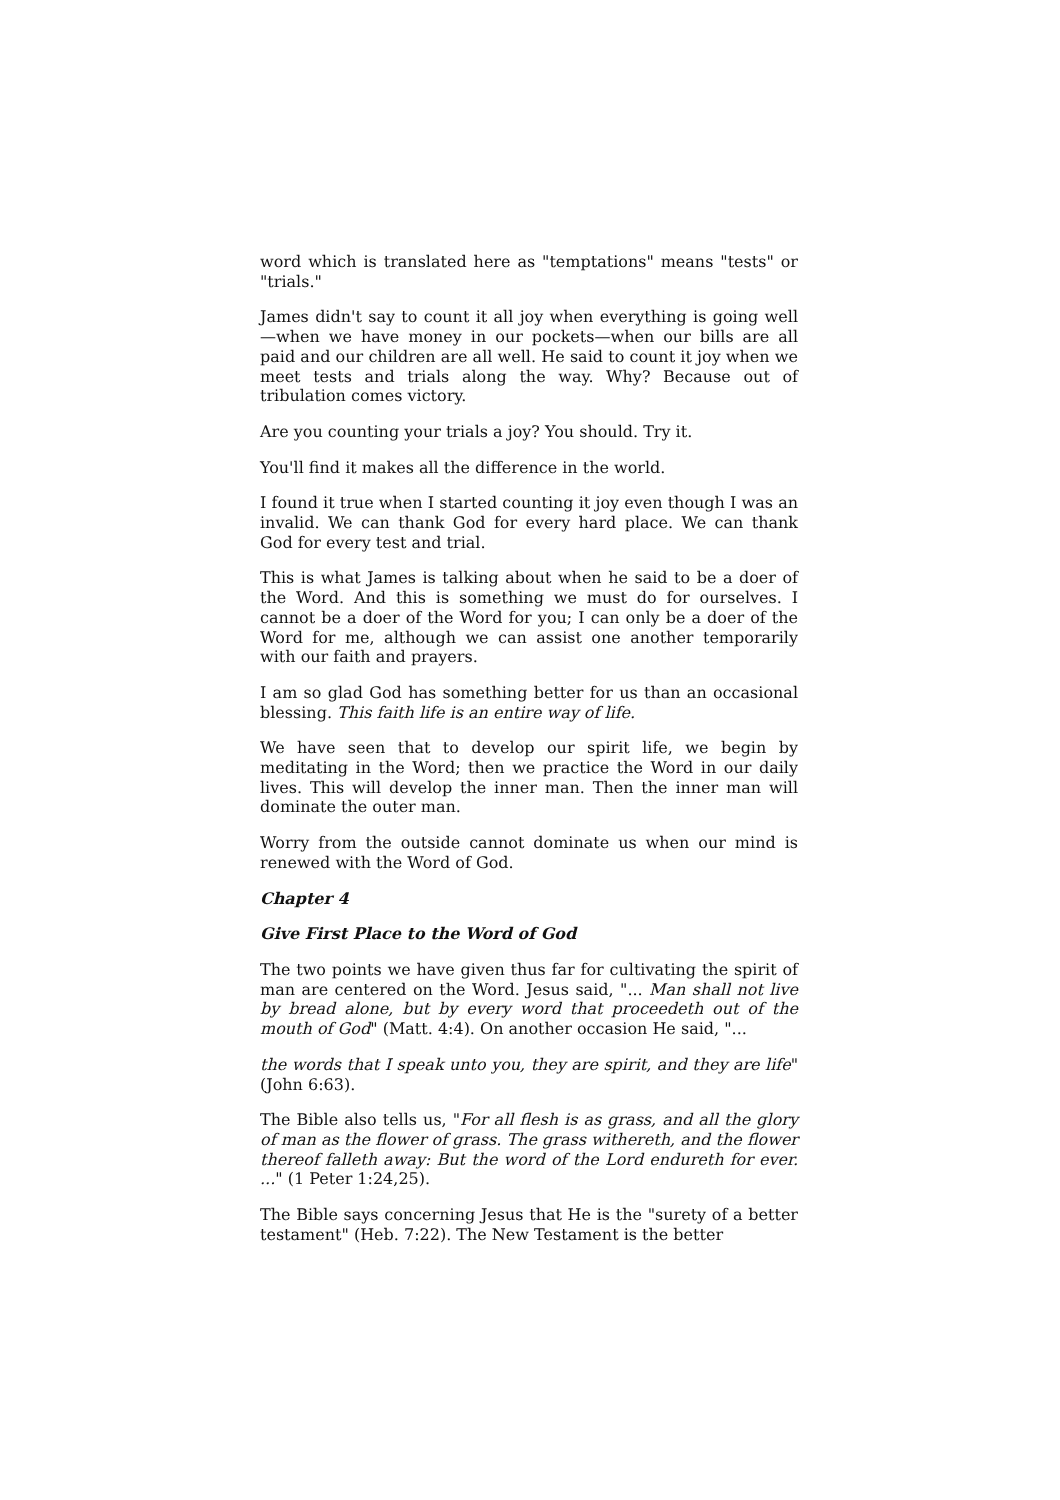word which is translated here as "temptations" means "tests" or "trials."
James didn't say to count it all joy when everything is going well —when we have money in our pockets—when our bills are all paid and our children are all well. He said to count it joy when we meet tests and trials along the way. Why? Because out of tribulation comes victory.
Are you counting your trials a joy? You should. Try it.
You'll find it makes all the difference in the world.
I found it true when I started counting it joy even though I was an invalid. We can thank God for every hard place. We can thank God for every test and trial.
This is what James is talking about when he said to be a doer of the Word. And this is something we must do for ourselves. I cannot be a doer of the Word for you; I can only be a doer of the Word for me, although we can assist one another temporarily with our faith and prayers.
I am so glad God has something better for us than an occasional blessing. This faith life is an entire way of life.
We have seen that to develop our spirit life, we begin by meditating in the Word; then we practice the Word in our daily lives. This will develop the inner man. Then the inner man will dominate the outer man.
Worry from the outside cannot dominate us when our mind is renewed with the Word of God.
Chapter 4
Give First Place to the Word of God
The two points we have given thus far for cultivating the spirit of man are centered on the Word. Jesus said, "... Man shall not live by bread alone, but by every word that proceedeth out of the mouth of God" (Matt. 4:4). On another occasion He said, "...
the words that I speak unto you, they are spirit, and they are life" (John 6:63).
The Bible also tells us, "For all flesh is as grass, and all the glory of man as the flower of grass. The grass withereth, and the flower thereof falleth away: But the word of the Lord endureth for ever. ..." (1 Peter 1:24,25).
The Bible says concerning Jesus that He is the "surety of a better testament" (Heb. 7:22). The New Testament is the better